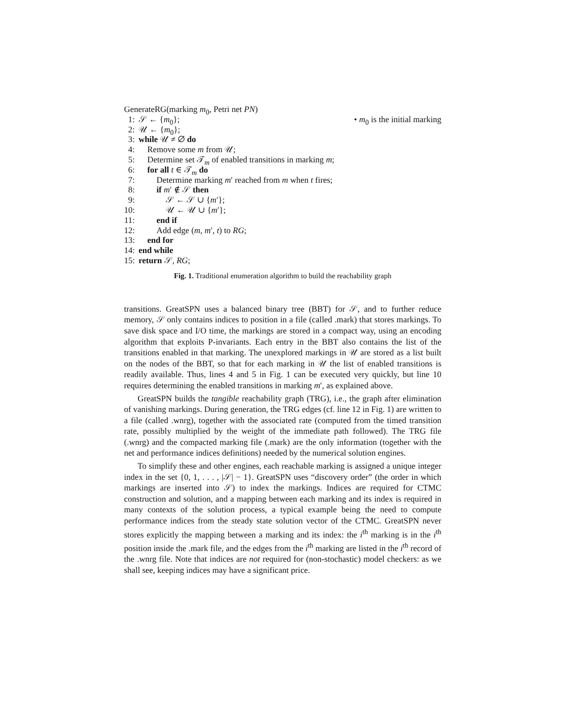GenerateRG(marking m<sub>0</sub>, Petri net PN)
1: 𝒮 ← {m<sub>0</sub>}; • m<sub>0</sub> is the initial marking
2: 𝒰 ← {m<sub>0</sub>};
3: while 𝒰 ≠ ∅ do
4: Remove some m from 𝒰;
5: Determine set 𝒯<sub>m</sub> of enabled transitions in marking m;
6: for all t ∈ 𝒯<sub>m</sub> do
7: Determine marking m′ reached from m when t fires;
8: if m′ ∉ 𝒮 then
9: 𝒮 ← 𝒮 ∪ {m′};
10: 𝒰 ← 𝒰 ∪ {m′};
11: end if
12: Add edge (m, m′, t) to RG;
13: end for
14: end while
15: return 𝒮, RG;
Fig. 1. Traditional enumeration algorithm to build the reachability graph
transitions. GreatSPN uses a balanced binary tree (BBT) for 𝒮, and to further reduce memory, 𝒮 only contains indices to position in a file (called .mark) that stores markings. To save disk space and I/O time, the markings are stored in a compact way, using an encoding algorithm that exploits P-invariants. Each entry in the BBT also contains the list of the transitions enabled in that marking. The unexplored markings in 𝒰 are stored as a list built on the nodes of the BBT, so that for each marking in 𝒰 the list of enabled transitions is readily available. Thus, lines 4 and 5 in Fig. 1 can be executed very quickly, but line 10 requires determining the enabled transitions in marking m′, as explained above.
GreatSPN builds the tangible reachability graph (TRG), i.e., the graph after elimination of vanishing markings. During generation, the TRG edges (cf. line 12 in Fig. 1) are written to a file (called .wnrg), together with the associated rate (computed from the timed transition rate, possibly multiplied by the weight of the immediate path followed). The TRG file (.wnrg) and the compacted marking file (.mark) are the only information (together with the net and performance indices definitions) needed by the numerical solution engines.
To simplify these and other engines, each reachable marking is assigned a unique integer index in the set {0, 1, . . . , |𝒮| − 1}. GreatSPN uses “discovery order” (the order in which markings are inserted into 𝒮) to index the markings. Indices are required for CTMC construction and solution, and a mapping between each marking and its index is required in many contexts of the solution process, a typical example being the need to compute performance indices from the steady state solution vector of the CTMC. GreatSPN never stores explicitly the mapping between a marking and its index: the i<sup>th</sup> marking is in the i<sup>th</sup> position inside the .mark file, and the edges from the i<sup>th</sup> marking are listed in the i<sup>th</sup> record of the .wnrg file. Note that indices are not required for (non-stochastic) model checkers: as we shall see, keeping indices may have a significant price.